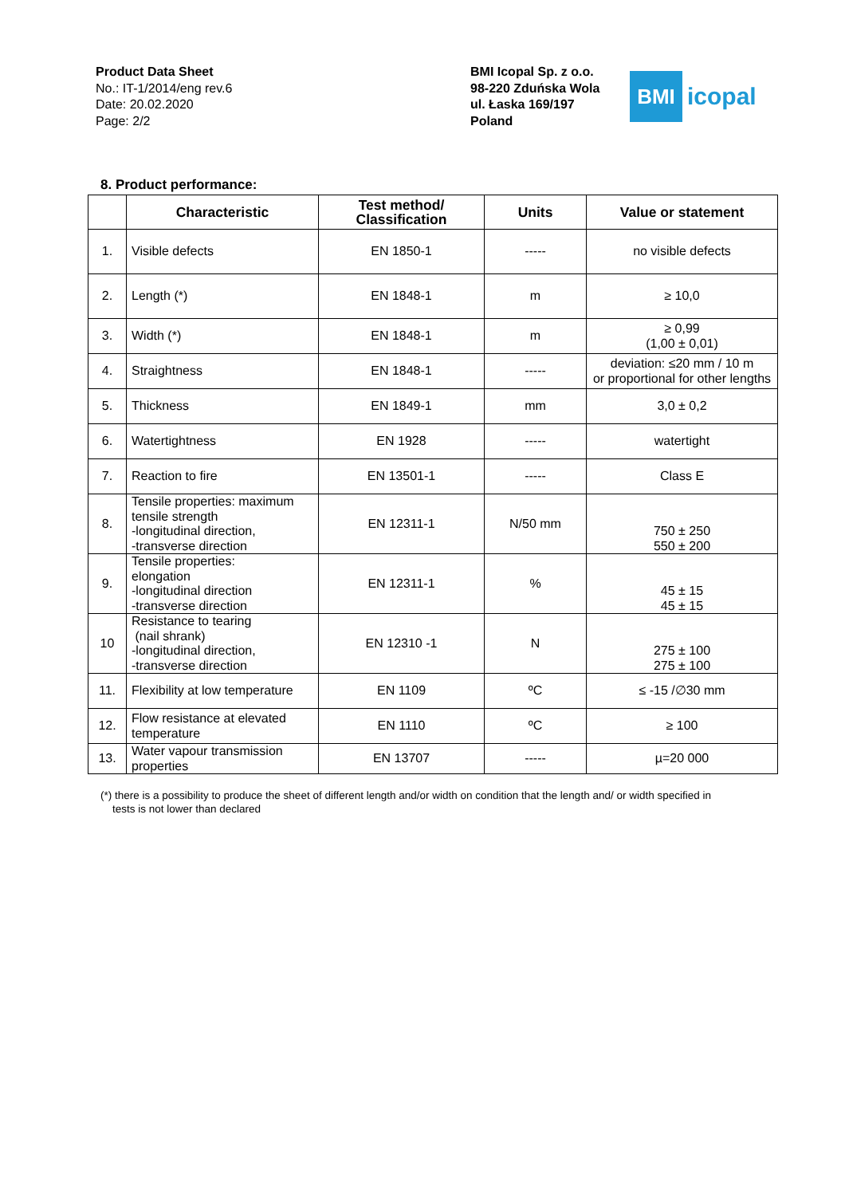Product Data Sheet
No.: IT-1/2014/eng rev.6
Date: 20.02.2020
Page: 2/2
BMI Icopal Sp. z o.o.
98-220 Zduńska Wola
ul. Łaska 169/197
Poland
BMI
icopal
8. Product performance:
| | Characteristic | Test method/ Classification | Units | Value or statement |
| --- | --- | --- | --- | --- |
| 1. | Visible defects | EN 1850-1 | ----- | no visible defects |
| 2. | Length (*) | EN 1848-1 | m | ≥ 10,0 |
| 3. | Width (*) | EN 1848-1 | m | ≥ 0,99 (1,00 ± 0,01) |
| 4. | Straightness | EN 1848-1 | ----- | deviation: ≤20 mm / 10 m or proportional for other lengths |
| 5. | Thickness | EN 1849-1 | mm | 3,0 ± 0,2 |
| 6. | Watertightness | EN 1928 | ----- | watertight |
| 7. | Reaction to fire | EN 13501-1 | ----- | Class E |
| 8. | Tensile properties: maximum tensile strength -longitudinal direction, -transverse direction | EN 12311-1 | N/50 mm | 750 ± 250 550 ± 200 |
| 9. | Tensile properties: elongation -longitudinal direction -transverse direction | EN 12311-1 | % | 45 ± 15 45 ± 15 |
| 10 | Resistance to tearing (nail shrank) -longitudinal direction, -transverse direction | EN 12310 -1 | N | 275 ± 100 275 ± 100 |
| 11. | Flexibility at low temperature | EN 1109 | ºC | ≤ -15 /∅30 mm |
| 12. | Flow resistance at elevated temperature | EN 1110 | ºC | ≥ 100 |
| 13. | Water vapour transmission properties | EN 13707 | ----- | µ=20 000 |
(*) there is a possibility to produce the sheet of different length and/or width on condition that the length and/ or width specified in
tests is not lower than declared